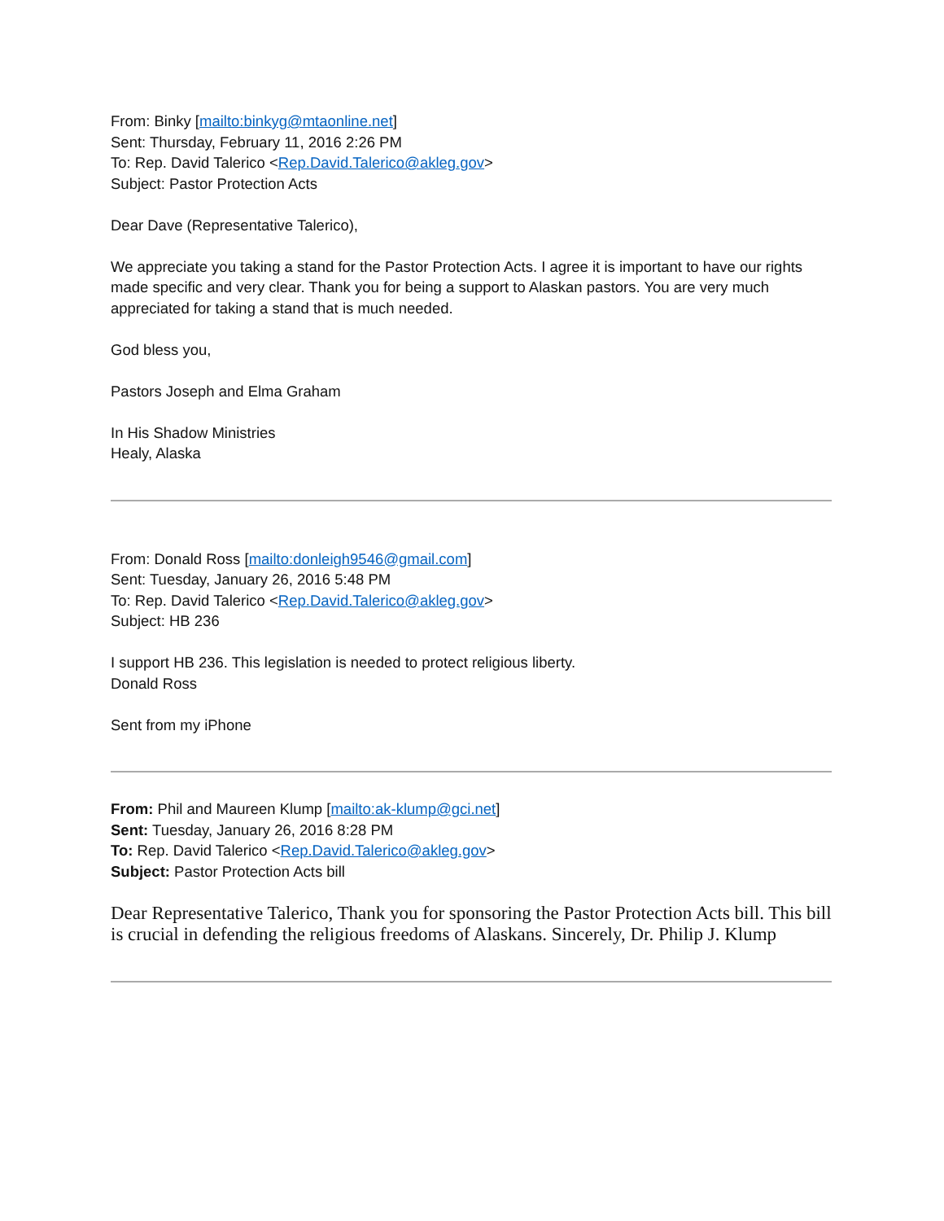From: Binky [mailto:binkyg@mtaonline.net]
Sent: Thursday, February 11, 2016 2:26 PM
To: Rep. David Talerico <Rep.David.Talerico@akleg.gov>
Subject: Pastor Protection Acts
Dear Dave (Representative Talerico),
We appreciate you taking a stand for the Pastor Protection Acts. I agree it is important to have our rights made specific and very clear. Thank you for being a support to Alaskan pastors. You are very much appreciated for taking a stand that is much needed.
God bless you,
Pastors Joseph and Elma Graham
In His Shadow Ministries
Healy, Alaska
From: Donald Ross [mailto:donleigh9546@gmail.com]
Sent: Tuesday, January 26, 2016 5:48 PM
To: Rep. David Talerico <Rep.David.Talerico@akleg.gov>
Subject: HB 236
I support HB 236. This legislation is needed to protect religious liberty.
Donald Ross
Sent from my iPhone
From: Phil and Maureen Klump [mailto:ak-klump@gci.net]
Sent: Tuesday, January 26, 2016 8:28 PM
To: Rep. David Talerico <Rep.David.Talerico@akleg.gov>
Subject: Pastor Protection Acts bill
Dear Representative Talerico, Thank you for sponsoring the Pastor Protection Acts bill. This bill is crucial in defending the religious freedoms of Alaskans. Sincerely, Dr. Philip J. Klump